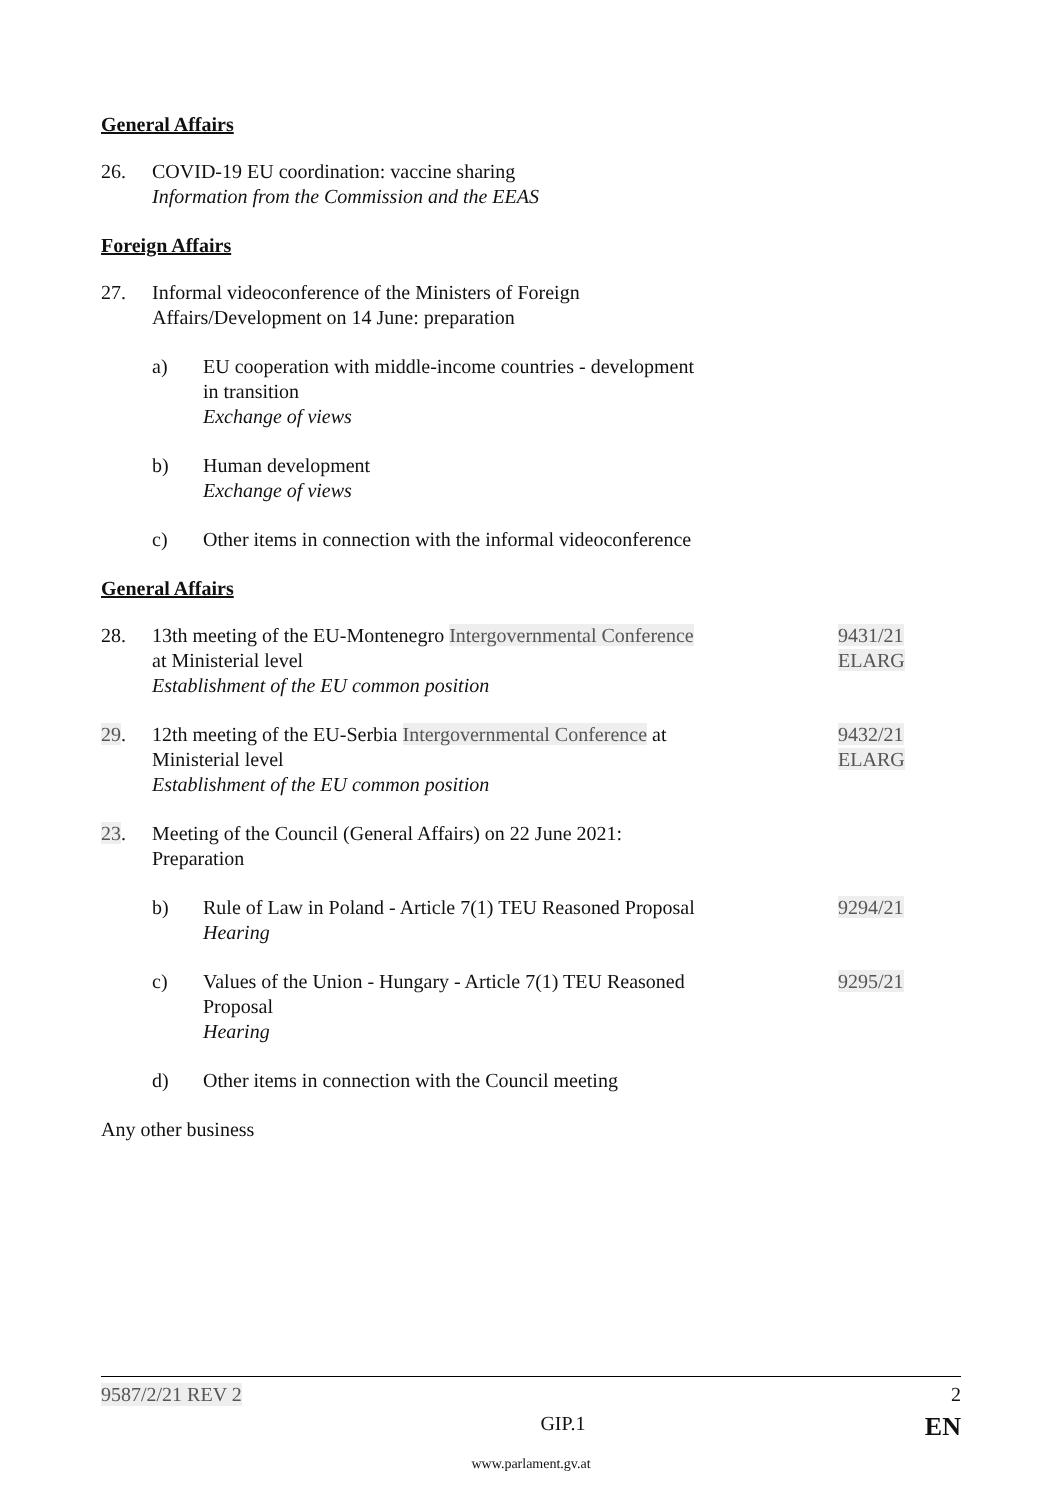General Affairs
26. COVID-19 EU coordination: vaccine sharing
Information from the Commission and the EEAS
Foreign Affairs
27. Informal videoconference of the Ministers of Foreign Affairs/Development on 14 June: preparation
a) EU cooperation with middle-income countries - development in transition
Exchange of views
b) Human development
Exchange of views
c) Other items in connection with the informal videoconference
General Affairs
28. 13th meeting of the EU-Montenegro Intergovernmental Conference at Ministerial level
Establishment of the EU common position
9431/21
ELARG
29. 12th meeting of the EU-Serbia Intergovernmental Conference at Ministerial level
Establishment of the EU common position
9432/21
ELARG
23. Meeting of the Council (General Affairs) on 22 June 2021: Preparation
b) Rule of Law in Poland - Article 7(1) TEU Reasoned Proposal
Hearing
9294/21
c) Values of the Union - Hungary - Article 7(1) TEU Reasoned Proposal
Hearing
9295/21
d) Other items in connection with the Council meeting
Any other business
9587/2/21 REV 2 2
GIP.1 EN
www.parlament.gv.at